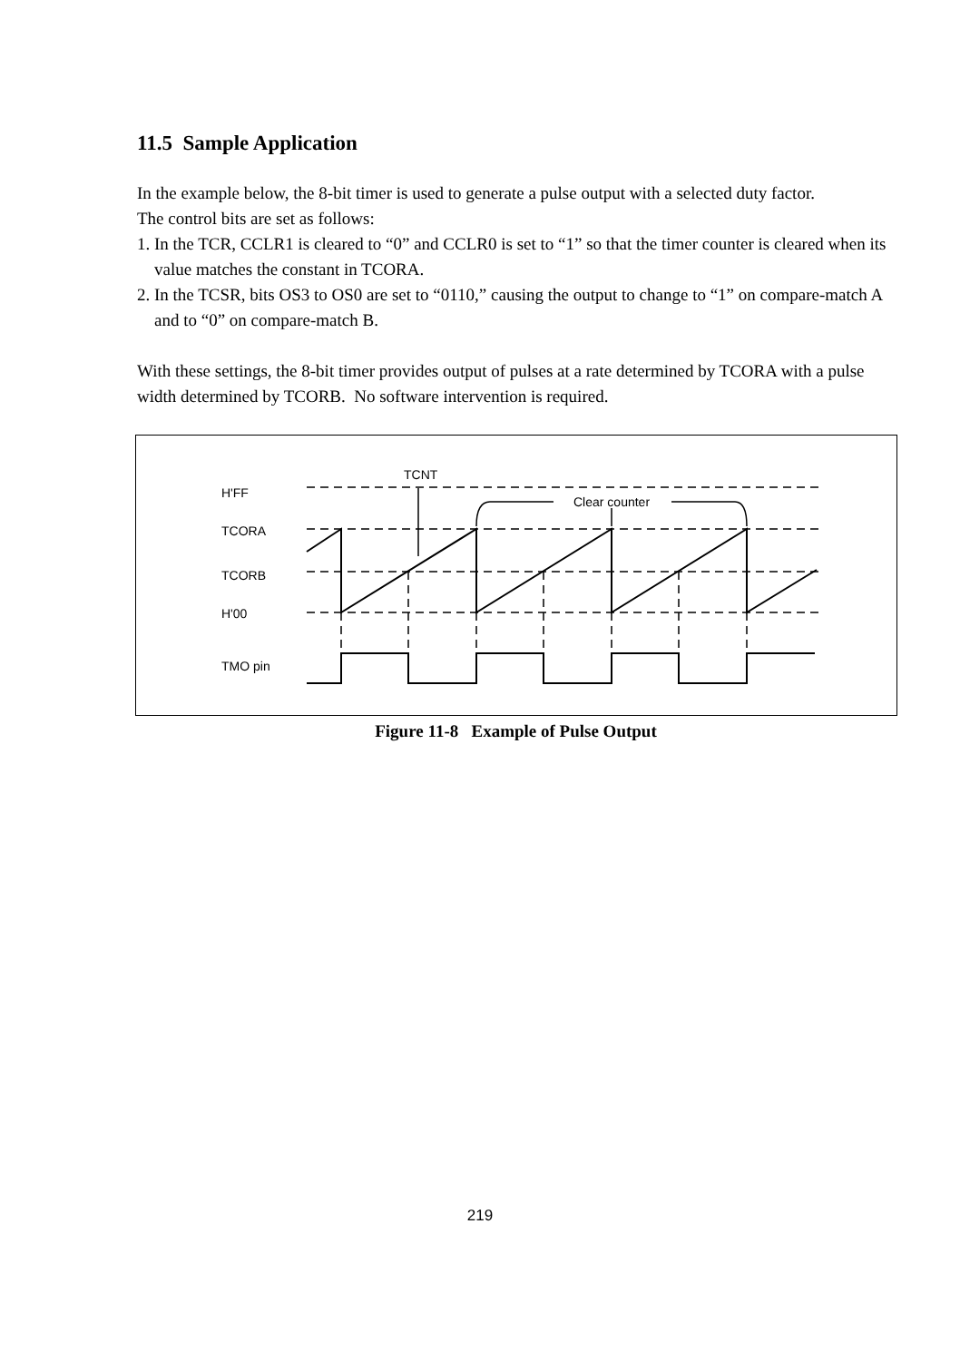11.5 Sample Application
In the example below, the 8-bit timer is used to generate a pulse output with a selected duty factor.
The control bits are set as follows:
1. In the TCR, CCLR1 is cleared to “0” and CCLR0 is set to “1” so that the timer counter is cleared when its value matches the constant in TCORA.
2. In the TCSR, bits OS3 to OS0 are set to “0110,” causing the output to change to “1” on compare-match A and to “0” on compare-match B.
With these settings, the 8-bit timer provides output of pulses at a rate determined by TCORA with a pulse width determined by TCORB. No software intervention is required.
TCNT
H'FF
TCORA
TCORB
H'00
TMO pin
Clear counter
Figure 11-8 Example of Pulse Output
219